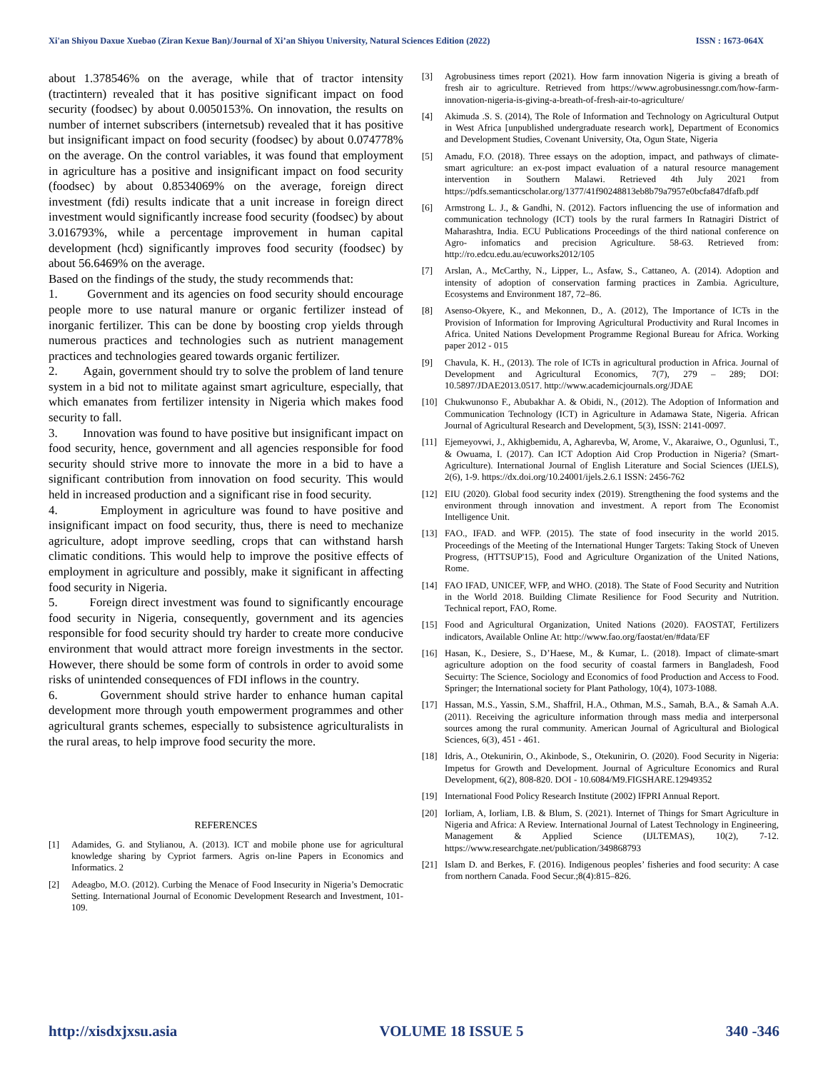Xi'an Shiyou Daxue Xuebao (Ziran Kexue Ban)/Journal of Xi’an Shiyou University, Natural Sciences Edition (2022) ISSN : 1673-064X
about 1.378546% on the average, while that of tractor intensity (tractintern) revealed that it has positive significant impact on food security (foodsec) by about 0.0050153%. On innovation, the results on number of internet subscribers (internetsub) revealed that it has positive but insignificant impact on food security (foodsec) by about 0.074778% on the average. On the control variables, it was found that employment in agriculture has a positive and insignificant impact on food security (foodsec) by about 0.8534069% on the average, foreign direct investment (fdi) results indicate that a unit increase in foreign direct investment would significantly increase food security (foodsec) by about 3.016793%, while a percentage improvement in human capital development (hcd) significantly improves food security (foodsec) by about 56.6469% on the average.
Based on the findings of the study, the study recommends that:
1. Government and its agencies on food security should encourage people more to use natural manure or organic fertilizer instead of inorganic fertilizer. This can be done by boosting crop yields through numerous practices and technologies such as nutrient management practices and technologies geared towards organic fertilizer.
2. Again, government should try to solve the problem of land tenure system in a bid not to militate against smart agriculture, especially, that which emanates from fertilizer intensity in Nigeria which makes food security to fall.
3. Innovation was found to have positive but insignificant impact on food security, hence, government and all agencies responsible for food security should strive more to innovate the more in a bid to have a significant contribution from innovation on food security. This would held in increased production and a significant rise in food security.
4. Employment in agriculture was found to have positive and insignificant impact on food security, thus, there is need to mechanize agriculture, adopt improve seedling, crops that can withstand harsh climatic conditions. This would help to improve the positive effects of employment in agriculture and possibly, make it significant in affecting food security in Nigeria.
5. Foreign direct investment was found to significantly encourage food security in Nigeria, consequently, government and its agencies responsible for food security should try harder to create more conducive environment that would attract more foreign investments in the sector. However, there should be some form of controls in order to avoid some risks of unintended consequences of FDI inflows in the country.
6. Government should strive harder to enhance human capital development more through youth empowerment programmes and other agricultural grants schemes, especially to subsistence agriculturalists in the rural areas, to help improve food security the more.
REFERENCES
[1] Adamides, G. and Stylianou, A. (2013). ICT and mobile phone use for agricultural knowledge sharing by Cypriot farmers. Agris on-line Papers in Economics and Informatics. 2
[2] Adeagbo, M.O. (2012). Curbing the Menace of Food Insecurity in Nigeria’s Democratic Setting. International Journal of Economic Development Research and Investment, 101-109.
[3] Agrobusiness times report (2021). How farm innovation Nigeria is giving a breath of fresh air to agriculture. Retrieved from https://www.agrobusinessngr.com/how-farm-innovation-nigeria-is-giving-a-breath-of-fresh-air-to-agriculture/
[4] Akimuda .S. S. (2014), The Role of Information and Technology on Agricultural Output in West Africa [unpublished undergraduate research work], Department of Economics and Development Studies, Covenant University, Ota, Ogun State, Nigeria
[5] Amadu, F.O. (2018). Three essays on the adoption, impact, and pathways of climate-smart agriculture: an ex-post impact evaluation of a natural resource management intervention in Southern Malawi. Retrieved 4th July 2021 from https://pdfs.semanticscholar.org/1377/41f90248813eb8b79a7957e0bcfa847dfafb.pdf
[6] Armstrong L. J., & Gandhi, N. (2012). Factors influencing the use of information and communication technology (ICT) tools by the rural farmers In Ratnagiri District of Maharashtra, India. ECU Publications Proceedings of the third national conference on Agro- infomatics and precision Agriculture. 58-63. Retrieved from: http://ro.edcu.edu.au/ecuworks2012/105
[7] Arslan, A., McCarthy, N., Lipper, L., Asfaw, S., Cattaneo, A. (2014). Adoption and intensity of adoption of conservation farming practices in Zambia. Agriculture, Ecosystems and Environment 187, 72–86.
[8] Asenso-Okyere, K., and Mekonnen, D., A. (2012), The Importance of ICTs in the Provision of Information for Improving Agricultural Productivity and Rural Incomes in Africa. United Nations Development Programme Regional Bureau for Africa. Working paper 2012 - 015
[9] Chavula, K. H., (2013). The role of ICTs in agricultural production in Africa. Journal of Development and Agricultural Economics, 7(7), 279 – 289; DOI: 10.5897/JDAE2013.0517. http://www.academicjournals.org/JDAE
[10] Chukwunonso F., Abubakhar A. & Obidi, N., (2012). The Adoption of Information and Communication Technology (ICT) in Agriculture in Adamawa State, Nigeria. African Journal of Agricultural Research and Development, 5(3), ISSN: 2141-0097.
[11] Ejemeyovwi, J., Akhigbemidu, A, Agharevba, W, Arome, V., Akaraiwe, O., Ogunlusi, T., & Owuama, I. (2017). Can ICT Adoption Aid Crop Production in Nigeria? (Smart-Agriculture). International Journal of English Literature and Social Sciences (IJELS), 2(6), 1-9. https://dx.doi.org/10.24001/ijels.2.6.1 ISSN: 2456-762
[12] EIU (2020). Global food security index (2019). Strengthening the food systems and the environment through innovation and investment. A report from The Economist Intelligence Unit.
[13] FAO., IFAD. and WFP. (2015). The state of food insecurity in the world 2015. Proceedings of the Meeting of the International Hunger Targets: Taking Stock of Uneven Progress, (HTTSUP'15), Food and Agriculture Organization of the United Nations, Rome.
[14] FAO IFAD, UNICEF, WFP, and WHO. (2018). The State of Food Security and Nutrition in the World 2018. Building Climate Resilience for Food Security and Nutrition. Technical report, FAO, Rome.
[15] Food and Agricultural Organization, United Nations (2020). FAOSTAT, Fertilizers indicators, Available Online At: http://www.fao.org/faostat/en/#data/EF
[16] Hasan, K., Desiere, S., D’Haese, M., & Kumar, L. (2018). Impact of climate-smart agriculture adoption on the food security of coastal farmers in Bangladesh, Food Secuirty: The Science, Sociology and Economics of food Production and Access to Food. Springer; the International society for Plant Pathology, 10(4), 1073-1088.
[17] Hassan, M.S., Yassin, S.M., Shaffril, H.A., Othman, M.S., Samah, B.A., & Samah A.A. (2011). Receiving the agriculture information through mass media and interpersonal sources among the rural community. American Journal of Agricultural and Biological Sciences, 6(3), 451 - 461.
[18] Idris, A., Otekunirin, O., Akinbode, S., Otekunirin, O. (2020). Food Security in Nigeria: Impetus for Growth and Development. Journal of Agriculture Economics and Rural Development, 6(2), 808-820. DOI - 10.6084/M9.FIGSHARE.12949352
[19] International Food Policy Research Institute (2002) IFPRI Annual Report.
[20] Iorliam, A, Iorliam, I.B. & Blum, S. (2021). Internet of Things for Smart Agriculture in Nigeria and Africa: A Review. International Journal of Latest Technology in Engineering, Management & Applied Science (IJLTEMAS), 10(2), 7-12. https://www.researchgate.net/publication/349868793
[21] Islam D. and Berkes, F. (2016). Indigenous peoples’ fisheries and food security: A case from northern Canada. Food Secur.;8(4):815–826.
http://xisdxjxsu.asia VOLUME 18 ISSUE 5 340 -346